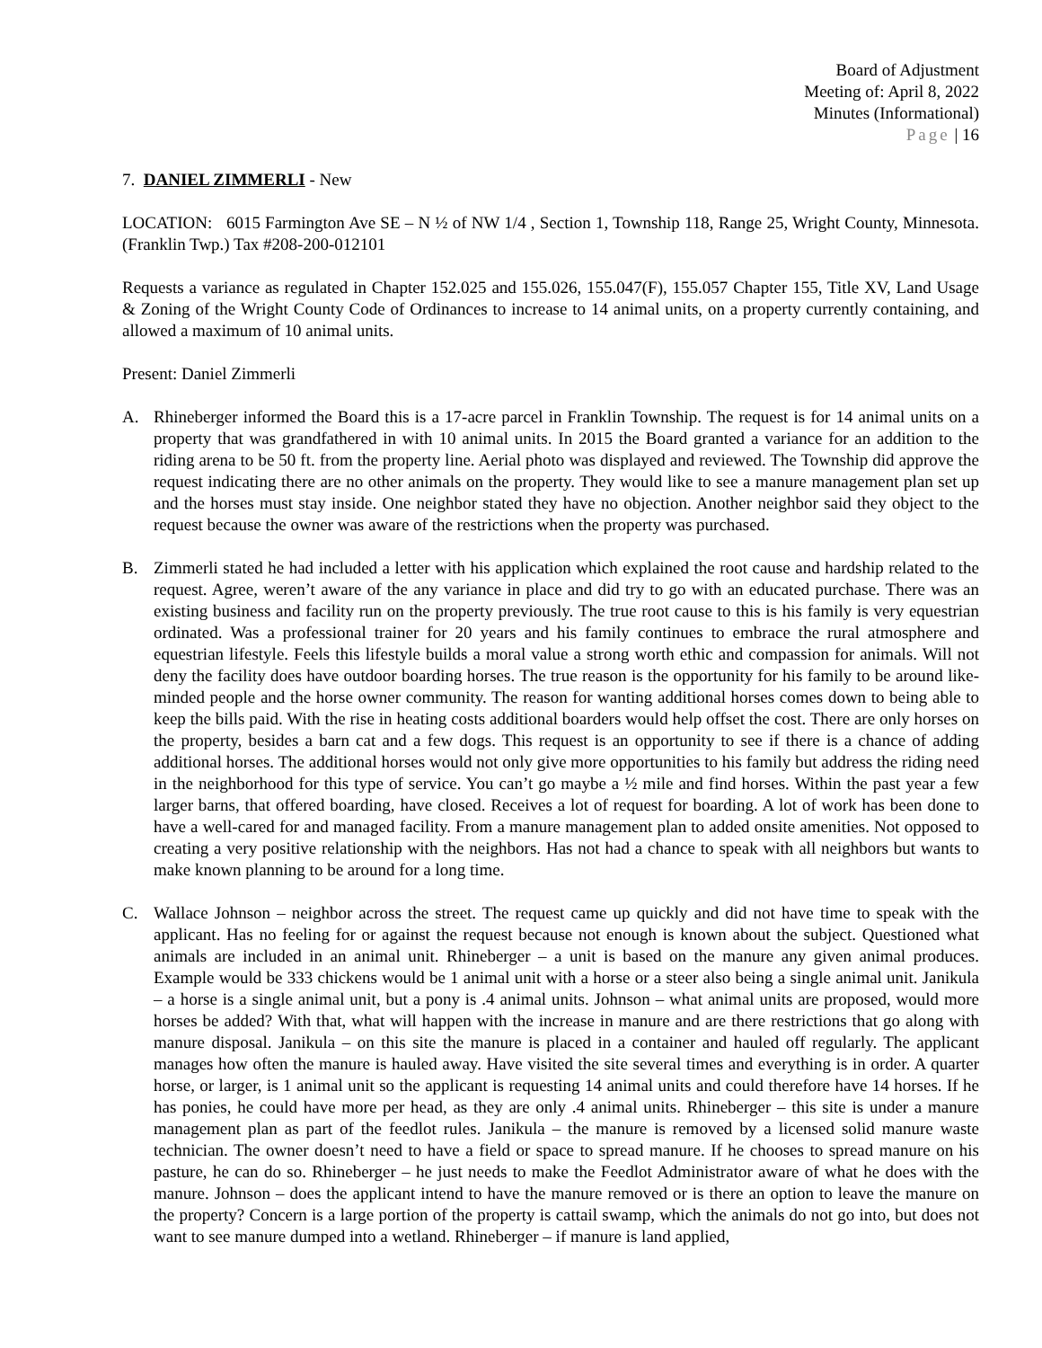Board of Adjustment
Meeting of: April 8, 2022
Minutes (Informational)
Page | 16
7. DANIEL ZIMMERLI - New
LOCATION: 6015 Farmington Ave SE – N ½ of NW 1/4 , Section 1, Township 118, Range 25, Wright County, Minnesota. (Franklin Twp.) Tax #208-200-012101
Requests a variance as regulated in Chapter 152.025 and 155.026, 155.047(F), 155.057 Chapter 155, Title XV, Land Usage & Zoning of the Wright County Code of Ordinances to increase to 14 animal units, on a property currently containing, and allowed a maximum of 10 animal units.
Present: Daniel Zimmerli
A. Rhineberger informed the Board this is a 17-acre parcel in Franklin Township. The request is for 14 animal units on a property that was grandfathered in with 10 animal units. In 2015 the Board granted a variance for an addition to the riding arena to be 50 ft. from the property line. Aerial photo was displayed and reviewed. The Township did approve the request indicating there are no other animals on the property. They would like to see a manure management plan set up and the horses must stay inside. One neighbor stated they have no objection. Another neighbor said they object to the request because the owner was aware of the restrictions when the property was purchased.
B. Zimmerli stated he had included a letter with his application which explained the root cause and hardship related to the request. Agree, weren’t aware of the any variance in place and did try to go with an educated purchase. There was an existing business and facility run on the property previously. The true root cause to this is his family is very equestrian ordinated. Was a professional trainer for 20 years and his family continues to embrace the rural atmosphere and equestrian lifestyle. Feels this lifestyle builds a moral value a strong worth ethic and compassion for animals. Will not deny the facility does have outdoor boarding horses. The true reason is the opportunity for his family to be around like-minded people and the horse owner community. The reason for wanting additional horses comes down to being able to keep the bills paid. With the rise in heating costs additional boarders would help offset the cost. There are only horses on the property, besides a barn cat and a few dogs. This request is an opportunity to see if there is a chance of adding additional horses. The additional horses would not only give more opportunities to his family but address the riding need in the neighborhood for this type of service. You can’t go maybe a ½ mile and find horses. Within the past year a few larger barns, that offered boarding, have closed. Receives a lot of request for boarding. A lot of work has been done to have a well-cared for and managed facility. From a manure management plan to added onsite amenities. Not opposed to creating a very positive relationship with the neighbors. Has not had a chance to speak with all neighbors but wants to make known planning to be around for a long time.
C. Wallace Johnson – neighbor across the street. The request came up quickly and did not have time to speak with the applicant. Has no feeling for or against the request because not enough is known about the subject. Questioned what animals are included in an animal unit. Rhineberger – a unit is based on the manure any given animal produces. Example would be 333 chickens would be 1 animal unit with a horse or a steer also being a single animal unit. Janikula – a horse is a single animal unit, but a pony is .4 animal units. Johnson – what animal units are proposed, would more horses be added? With that, what will happen with the increase in manure and are there restrictions that go along with manure disposal. Janikula – on this site the manure is placed in a container and hauled off regularly. The applicant manages how often the manure is hauled away. Have visited the site several times and everything is in order. A quarter horse, or larger, is 1 animal unit so the applicant is requesting 14 animal units and could therefore have 14 horses. If he has ponies, he could have more per head, as they are only .4 animal units. Rhineberger – this site is under a manure management plan as part of the feedlot rules. Janikula – the manure is removed by a licensed solid manure waste technician. The owner doesn’t need to have a field or space to spread manure. If he chooses to spread manure on his pasture, he can do so. Rhineberger – he just needs to make the Feedlot Administrator aware of what he does with the manure. Johnson – does the applicant intend to have the manure removed or is there an option to leave the manure on the property? Concern is a large portion of the property is cattail swamp, which the animals do not go into, but does not want to see manure dumped into a wetland. Rhineberger – if manure is land applied,